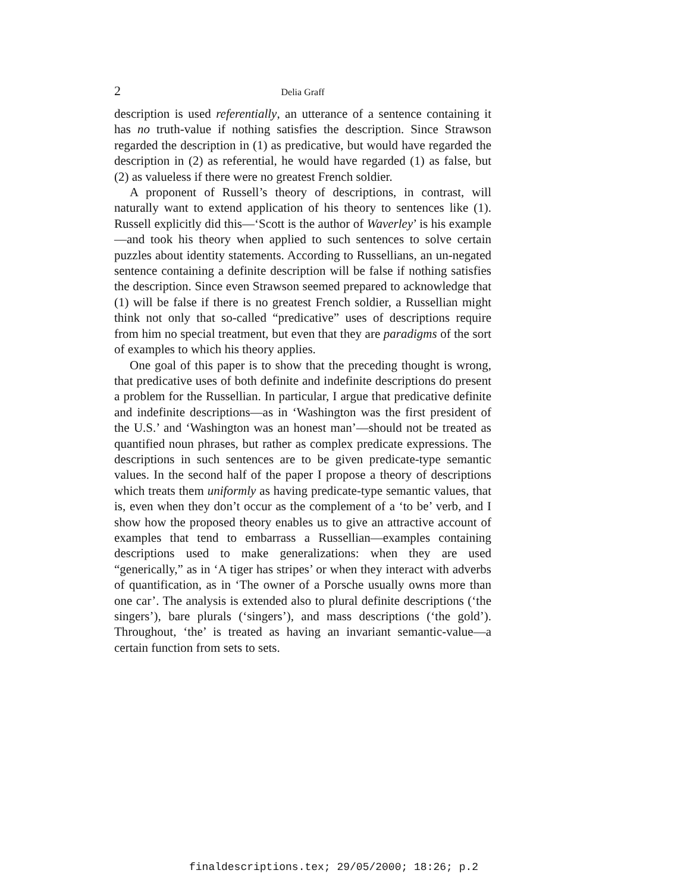2 Delia Graff
description is used referentially, an utterance of a sentence containing it has no truth-value if nothing satisfies the description. Since Strawson regarded the description in (1) as predicative, but would have regarded the description in (2) as referential, he would have regarded (1) as false, but (2) as valueless if there were no greatest French soldier.
A proponent of Russell’s theory of descriptions, in contrast, will naturally want to extend application of his theory to sentences like (1). Russell explicitly did this—‘Scott is the author of Waverley’ is his example—and took his theory when applied to such sentences to solve certain puzzles about identity statements. According to Russellians, an un-negated sentence containing a definite description will be false if nothing satisfies the description. Since even Strawson seemed prepared to acknowledge that (1) will be false if there is no greatest French soldier, a Russellian might think not only that so-called “predicative” uses of descriptions require from him no special treatment, but even that they are paradigms of the sort of examples to which his theory applies.
One goal of this paper is to show that the preceding thought is wrong, that predicative uses of both definite and indefinite descriptions do present a problem for the Russellian. In particular, I argue that predicative definite and indefinite descriptions—as in ‘Washington was the first president of the U.S.’ and ‘Washington was an honest man’—should not be treated as quantified noun phrases, but rather as complex predicate expressions. The descriptions in such sentences are to be given predicate-type semantic values. In the second half of the paper I propose a theory of descriptions which treats them uniformly as having predicate-type semantic values, that is, even when they don’t occur as the complement of a ‘to be’ verb, and I show how the proposed theory enables us to give an attractive account of examples that tend to embarrass a Russellian—examples containing descriptions used to make generalizations: when they are used “generically,” as in ‘A tiger has stripes’ or when they interact with adverbs of quantification, as in ‘The owner of a Porsche usually owns more than one car’. The analysis is extended also to plural definite descriptions (‘the singers’), bare plurals (‘singers’), and mass descriptions (‘the gold’). Throughout, ‘the’ is treated as having an invariant semantic-value—a certain function from sets to sets.
finaldescriptions.tex; 29/05/2000; 18:26; p.2